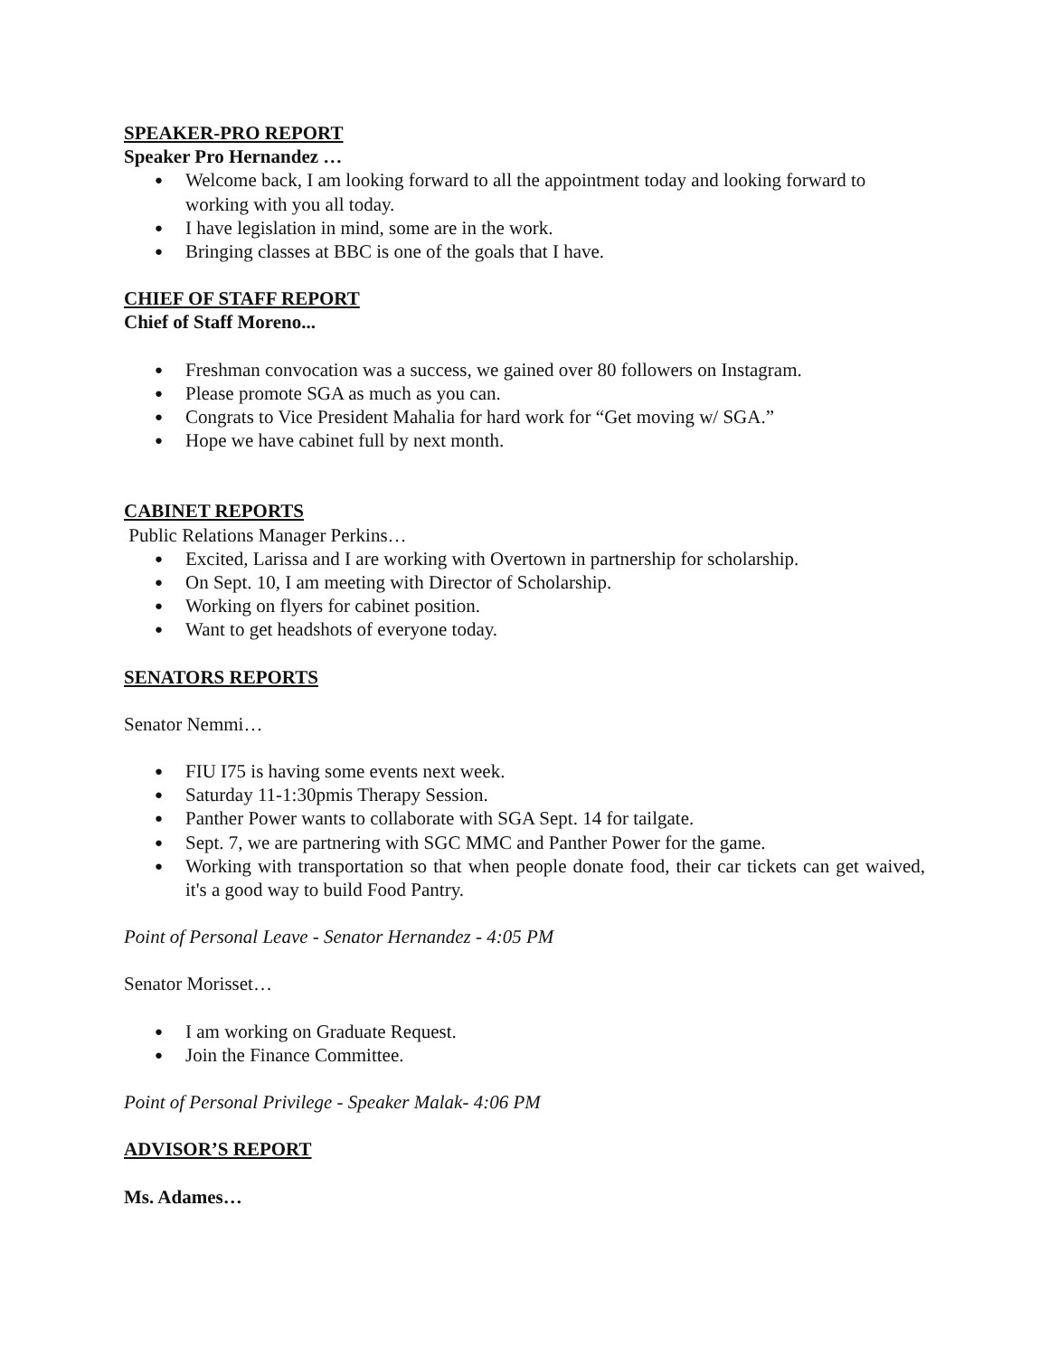SPEAKER-PRO REPORT
Speaker Pro Hernandez …
● Welcome back, I am looking forward to all the appointment today and looking forward to working with you all today.
● I have legislation in mind, some are in the work.
● Bringing classes at BBC is one of the goals that I have.
CHIEF OF STAFF REPORT
Chief of Staff Moreno...
● Freshman convocation was a success, we gained over 80 followers on Instagram.
● Please promote SGA as much as you can.
● Congrats to Vice President Mahalia for hard work for “Get moving w/ SGA.”
● Hope we have cabinet full by next month.
CABINET REPORTS
Public Relations Manager Perkins…
● Excited, Larissa and I are working with Overtown in partnership for scholarship.
● On Sept. 10, I am meeting with Director of Scholarship.
● Working on flyers for cabinet position.
● Want to get headshots of everyone today.
SENATORS REPORTS
Senator Nemmi…
● FIU I75 is having some events next week.
● Saturday 11-1:30pmis Therapy Session.
● Panther Power wants to collaborate with SGA Sept. 14 for tailgate.
● Sept. 7, we are partnering with SGC MMC and Panther Power for the game.
● Working with transportation so that when people donate food, their car tickets can get waived, it's a good way to build Food Pantry.
Point of Personal Leave - Senator Hernandez - 4:05 PM
Senator Morisset…
● I am working on Graduate Request.
● Join the Finance Committee.
Point of Personal Privilege - Speaker Malak- 4:06 PM
ADVISOR’S REPORT
Ms. Adames…